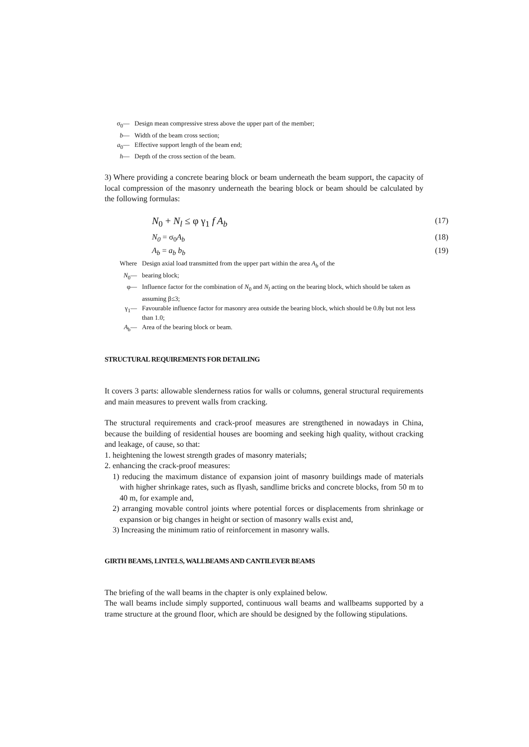σ<sub>0</sub>— Design mean compressive stress above the upper part of the member;
b— Width of the beam cross section;
a<sub>0</sub>— Effective support length of the beam end;
h— Depth of the cross section of the beam.
3) Where providing a concrete bearing block or beam underneath the beam support, the capacity of local compression of the masonry underneath the bearing block or beam should be calculated by the following formulas:
N<sub>0</sub> + N<sub>l</sub> ≤ φ γ<sub>1</sub> f A<sub>b</sub> (17)
N<sub>0</sub> = σ<sub>0</sub>A<sub>b</sub> (18)
A<sub>b</sub> = a<sub>b</sub> b<sub>b</sub> (19)
Where Design axial load transmitted from the upper part within the area A<sub>b</sub> of the
N<sub>0</sub>— bearing block;
φ— Influence factor for the combination of N<sub>0</sub> and N<sub>l</sub> acting on the bearing block, which should be taken as assuming β≤3;
γ<sub>1</sub>— Favourable influence factor for masonry area outside the bearing block, which should be 0.8γ but not less than 1.0;
A<sub>b</sub>— Area of the bearing block or beam.
STRUCTURAL REQUIREMENTS FOR DETAILING
It covers 3 parts: allowable slenderness ratios for walls or columns, general structural requirements and main measures to prevent walls from cracking.
The structural requirements and crack-proof measures are strengthened in nowadays in China, because the building of residential houses are booming and seeking high quality, without cracking and leakage, of cause, so that:
1. heightening the lowest strength grades of masonry materials;
2. enhancing the crack-proof measures:
1) reducing the maximum distance of expansion joint of masonry buildings made of materials with higher shrinkage rates, such as flyash, sandlime bricks and concrete blocks, from 50 m to 40 m, for example and,
2) arranging movable control joints where potential forces or displacements from shrinkage or expansion or big changes in height or section of masonry walls exist and,
3) Increasing the minimum ratio of reinforcement in masonry walls.
GIRTH BEAMS, LINTELS, WALLBEAMS AND CANTILEVER BEAMS
The briefing of the wall beams in the chapter is only explained below.
The wall beams include simply supported, continuous wall beams and wallbeams supported by a trame structure at the ground floor, which are should be designed by the following stipulations.